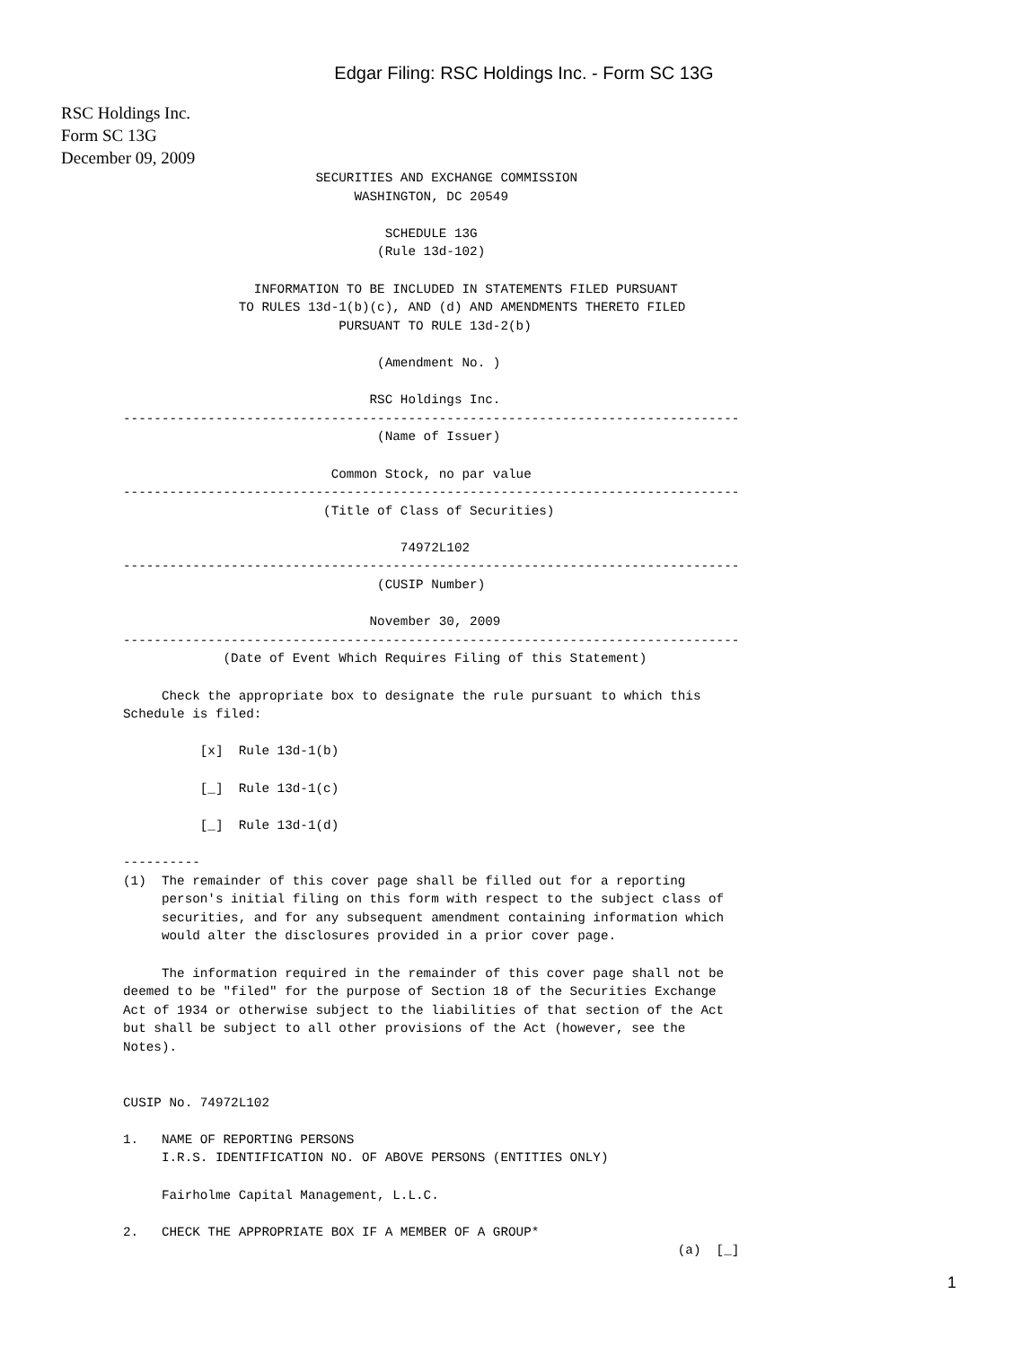Edgar Filing: RSC Holdings Inc. - Form SC 13G
RSC Holdings Inc.
Form SC 13G
December 09, 2009
                         SECURITIES AND EXCHANGE COMMISSION
                              WASHINGTON, DC 20549

                                  SCHEDULE 13G
                                 (Rule 13d-102)

                 INFORMATION TO BE INCLUDED IN STATEMENTS FILED PURSUANT
               TO RULES 13d-1(b)(c), AND (d) AND AMENDMENTS THERETO FILED
                            PURSUANT TO RULE 13d-2(b)

                                 (Amendment No. )

                                RSC Holdings Inc.
--------------------------------------------------------------------------------
                                 (Name of Issuer)

                           Common Stock, no par value
--------------------------------------------------------------------------------
                          (Title of Class of Securities)

                                    74972L102
--------------------------------------------------------------------------------
                                 (CUSIP Number)

                                November 30, 2009
--------------------------------------------------------------------------------
             (Date of Event Which Requires Filing of this Statement)

     Check the appropriate box to designate the rule pursuant to which this
Schedule is filed:

          [x]  Rule 13d-1(b)

          [_]  Rule 13d-1(c)

          [_]  Rule 13d-1(d)

----------
(1)  The remainder of this cover page shall be filled out for a reporting
     person's initial filing on this form with respect to the subject class of
     securities, and for any subsequent amendment containing information which
     would alter the disclosures provided in a prior cover page.

     The information required in the remainder of this cover page shall not be
deemed to be "filed" for the purpose of Section 18 of the Securities Exchange
Act of 1934 or otherwise subject to the liabilities of that section of the Act
but shall be subject to all other provisions of the Act (however, see the
Notes).


CUSIP No. 74972L102

1.   NAME OF REPORTING PERSONS
     I.R.S. IDENTIFICATION NO. OF ABOVE PERSONS (ENTITIES ONLY)

     Fairholme Capital Management, L.L.C.

2.   CHECK THE APPROPRIATE BOX IF A MEMBER OF A GROUP*
                                                                        (a)  [_]
1